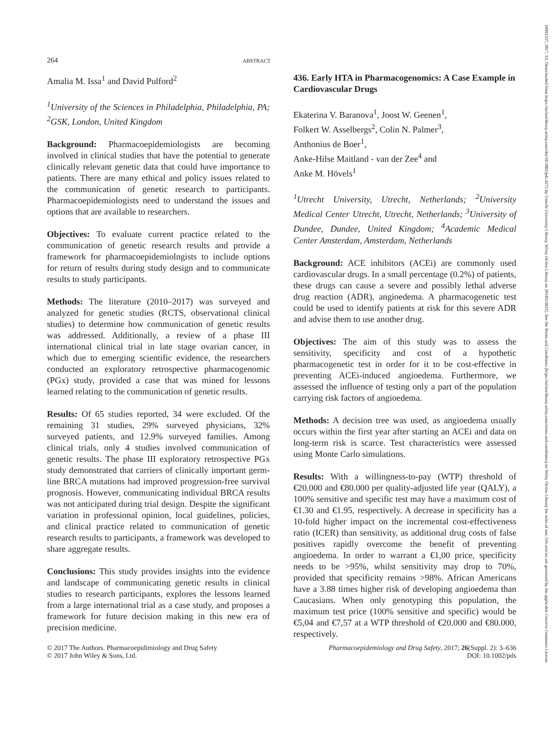10991557, 2017, S2, Downloaded from https://onlinelibrary.wiley.com/doi/10.1002/pds.4275 by Utrecht University Library, Wiley Online Library on [05/05/2023]. See the Terms and Conditions (https://onlinelibrary.wiley.com/terms-and-conditions) on Wiley Online Library for rules of use; OA articles are governed by the applicable Creative Commons License
264 ABSTRACT
Amalia M. Issa<sup>1</sup> and David Pulford<sup>2</sup>
<sup>1</sup> University of the Sciences in Philadelphia, Philadelphia, PA; <sup>2</sup>GSK, London, United Kingdom
Background: Pharmacoepidemiologists are becoming involved in clinical studies that have the potential to generate clinically relevant genetic data that could have importance to patients. There are many ethical and policy issues related to the communication of genetic research to participants. Pharmacoepidemiologists need to understand the issues and options that are available to researchers.
Objectives: To evaluate current practice related to the communication of genetic research results and provide a framework for pharmacoepidemiolngists to include options for return of results during study design and to communicate results to study participants.
Methods: The literature (2010–2017) was surveyed and analyzed for genetic studies (RCTS, observational clinical studies) to determine how communication of genetic results was addressed. Additionally, a review of a phase III international clinical trial in late stage ovarian cancer, in which due to emerging scientific evidence, the researchers conducted an exploratory retrospective pharmacogenomic (PGx) study, provided a case that was mined for lessons learned relating to the communication of genetic results.
Results: Of 65 studies reported, 34 were excluded. Of the remaining 31 studies, 29% surveyed physicians, 32% surveyed patients, and 12.9% surveyed families. Among clinical trials, only 4 studies involved communication of genetic results. The phase III exploratory retrospective PGx study demonstrated that carriers of clinically important germ-line BRCA mutations had improved progression-free survival prognosis. However, communicating individual BRCA results was not anticipated during trial design. Despite the significant variation in professional opinion, local guidelines, policies, and clinical practice related to communication of genetic research results to participants, a framework was developed to share aggregate results.
Conclusions: This study provides insights into the evidence and landscape of communicating genetic results in clinical studies to research participants, explores the lessons learned from a large international trial as a case study, and proposes a framework for future decision making in this new era of precision medicine.
436. Early HTA in Pharmacogenomics: A Case Example in Cardiovascular Drugs
Ekaterina V. Baranova<sup>1</sup>, Joost W. Geenen<sup>1</sup>,
Folkert W. Asselbergs<sup>2</sup>, Colin N. Palmer<sup>3</sup>,
Anthonius de Boer<sup>1</sup>,
Anke-Hilse Maitland - van der Zee<sup>4</sup> and
Anke M. Hövels<sup>1</sup>
<sup>1</sup> Utrecht University, Utrecht, Netherlands; <sup>2</sup>University Medical Center Utrecht, Utrecht, Netherlands; <sup>3</sup>University of Dundee, Dundee, United Kingdom; <sup>4</sup>Academic Medical Center Amsterdam, Amsterdam, Netherlands
Background: ACE inhibitors (ACEi) are commonly used cardiovascular drugs. In a small percentage (0.2%) of patients, these drugs can cause a severe and possibly lethal adverse drug reaction (ADR), angioedema. A pharmacogenetic test could be used to identify patients at risk for this severe ADR and advise them to use another drug.
Objectives: The aim of this study was to assess the sensitivity, specificity and cost of a hypothetic pharmacogenetic test in order for it to be cost-effective in preventing ACEi-induced angioedema. Furthermore, we assessed the influence of testing only a part of the population carrying risk factors of angioedema.
Methods: A decision tree was used, as angioedema usually occurs within the first year after starting an ACEi and data on long-term risk is scarce. Test characteristics were assessed using Monte Carlo simulations.
Results: With a willingness-to-pay (WTP) threshold of €20.000 and €80.000 per quality-adjusted life year (QALY), a 100% sensitive and specific test may have a maximum cost of €1.30 and €1.95, respectively. A decrease in specificity has a 10-fold higher impact on the incremental cost-effectiveness ratio (ICER) than sensitivity, as additional drug costs of false positives rapidly overcome the benefit of preventing angioedema. In order to warrant a €1,00 price, specificity needs to be >95%, whilst sensitivity may drop to 70%, provided that specificity remains >98%. African Americans have a 3.88 times higher risk of developing angioedema than Caucasians. When only genotyping this population, the maximum test price (100% sensitive and specific) would be €5,04 and €7,57 at a WTP threshold of €20.000 and €80.000, respectively.
© 2017 The Authors. Pharmacoepidimiology and Drug Safety
© 2017 John Wiley & Sons, Ltd.
Pharmacoepidemiology and Drug Safety, 2017; 26(Suppl. 2): 3–636
DOI: 10.1002/pds